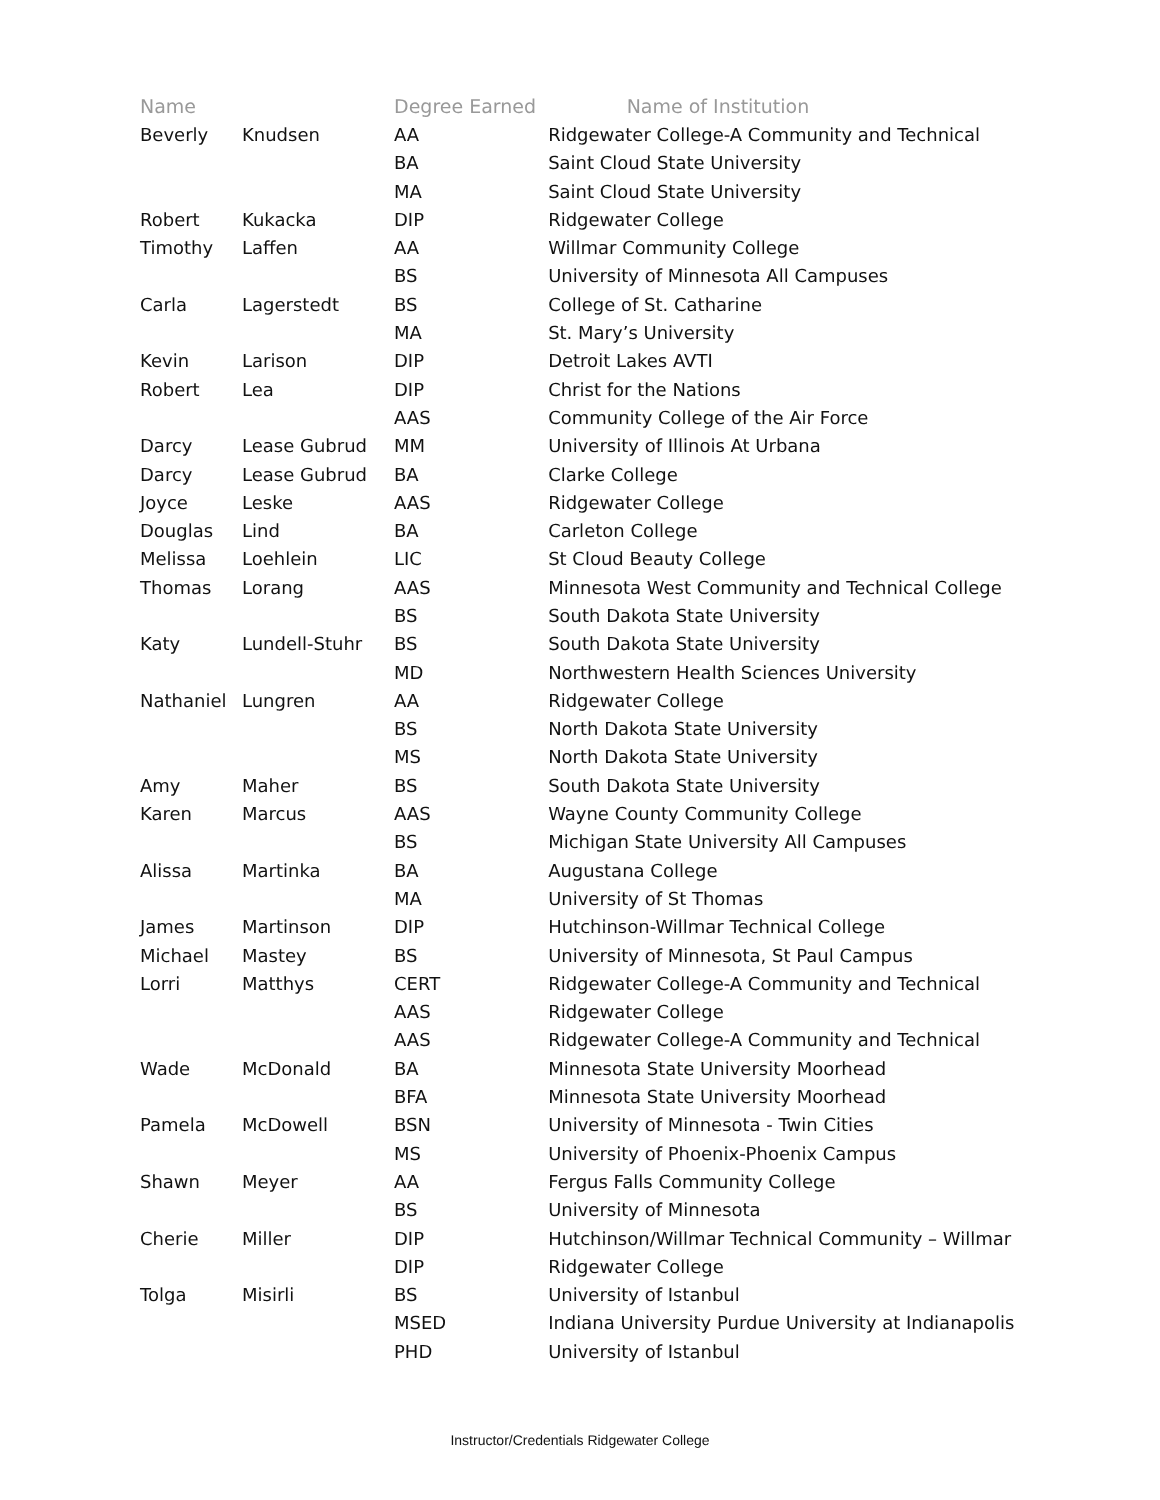| Name | | Degree Earned | Name of Institution |
| --- | --- | --- | --- |
| Beverly | Knudsen | AA | Ridgewater College-A Community and Technical |
| | | BA | Saint Cloud State University |
| | | MA | Saint Cloud State University |
| Robert | Kukacka | DIP | Ridgewater College |
| Timothy | Laffen | AA | Willmar Community College |
| | | BS | University of Minnesota All Campuses |
| Carla | Lagerstedt | BS | College of St. Catharine |
| | | MA | St. Mary’s University |
| Kevin | Larison | DIP | Detroit Lakes AVTI |
| Robert | Lea | DIP | Christ for the Nations |
| | | AAS | Community College of the Air Force |
| Darcy | Lease Gubrud | MM | University of Illinois At Urbana |
| Darcy | Lease Gubrud | BA | Clarke College |
| Joyce | Leske | AAS | Ridgewater College |
| Douglas | Lind | BA | Carleton College |
| Melissa | Loehlein | LIC | St Cloud Beauty College |
| Thomas | Lorang | AAS | Minnesota West Community and Technical College |
| | | BS | South Dakota State University |
| Katy | Lundell-Stuhr | BS | South Dakota State University |
| | | MD | Northwestern Health Sciences University |
| Nathaniel | Lungren | AA | Ridgewater College |
| | | BS | North Dakota State University |
| | | MS | North Dakota State University |
| Amy | Maher | BS | South Dakota State University |
| Karen | Marcus | AAS | Wayne County Community College |
| | | BS | Michigan State University All Campuses |
| Alissa | Martinka | BA | Augustana College |
| | | MA | University of St Thomas |
| James | Martinson | DIP | Hutchinson-Willmar Technical College |
| Michael | Mastey | BS | University of Minnesota, St Paul Campus |
| Lorri | Matthys | CERT | Ridgewater College-A Community and Technical |
| | | AAS | Ridgewater College |
| | | AAS | Ridgewater College-A Community and Technical |
| Wade | McDonald | BA | Minnesota State University Moorhead |
| | | BFA | Minnesota State University Moorhead |
| Pamela | McDowell | BSN | University of Minnesota - Twin Cities |
| | | MS | University of Phoenix-Phoenix Campus |
| Shawn | Meyer | AA | Fergus Falls Community College |
| | | BS | University of Minnesota |
| Cherie | Miller | DIP | Hutchinson/Willmar Technical Community – Willmar |
| | | DIP | Ridgewater College |
| Tolga | Misirli | BS | University of Istanbul |
| | | MSED | Indiana University Purdue University at Indianapolis |
| | | PHD | University of Istanbul |
Instructor/Credentials Ridgewater College